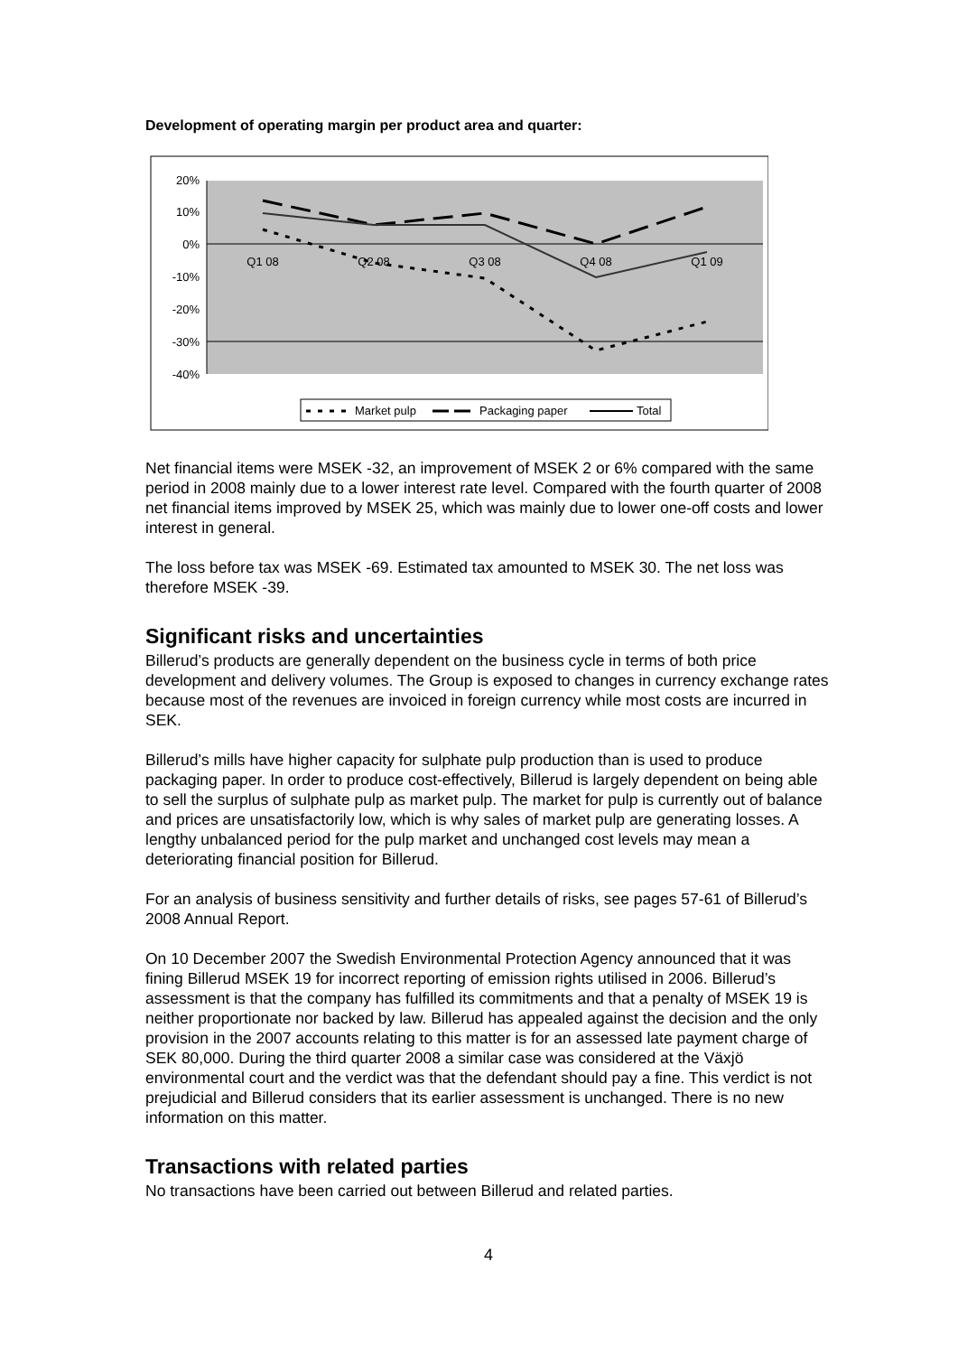Development of operating margin per product area and quarter:
20%
10%
0%
-10%
-20%
-30%
-40%
Q1 08
Q2 08
Q3 08
Q4 08
Q1 09
Market pulp
Packaging paper
Total
Net financial items were MSEK -32, an improvement of MSEK 2 or 6% compared with the same period in 2008 mainly due to a lower interest rate level. Compared with the fourth quarter of 2008 net financial items improved by MSEK 25, which was mainly due to lower one-off costs and lower interest in general.
The loss before tax was MSEK -69. Estimated tax amounted to MSEK 30. The net loss was therefore MSEK -39.
Significant risks and uncertainties
Billerud’s products are generally dependent on the business cycle in terms of both price development and delivery volumes. The Group is exposed to changes in currency exchange rates because most of the revenues are invoiced in foreign currency while most costs are incurred in SEK.
Billerud’s mills have higher capacity for sulphate pulp production than is used to produce packaging paper. In order to produce cost-effectively, Billerud is largely dependent on being able to sell the surplus of sulphate pulp as market pulp. The market for pulp is currently out of balance and prices are unsatisfactorily low, which is why sales of market pulp are generating losses. A lengthy unbalanced period for the pulp market and unchanged cost levels may mean a deteriorating financial position for Billerud.
For an analysis of business sensitivity and further details of risks, see pages 57-61 of Billerud’s 2008 Annual Report.
On 10 December 2007 the Swedish Environmental Protection Agency announced that it was fining Billerud MSEK 19 for incorrect reporting of emission rights utilised in 2006. Billerud’s assessment is that the company has fulfilled its commitments and that a penalty of MSEK 19 is neither proportionate nor backed by law. Billerud has appealed against the decision and the only provision in the 2007 accounts relating to this matter is for an assessed late payment charge of SEK 80,000. During the third quarter 2008 a similar case was considered at the Växjö environmental court and the verdict was that the defendant should pay a fine. This verdict is not prejudicial and Billerud considers that its earlier assessment is unchanged. There is no new information on this matter.
Transactions with related parties
No transactions have been carried out between Billerud and related parties.
4